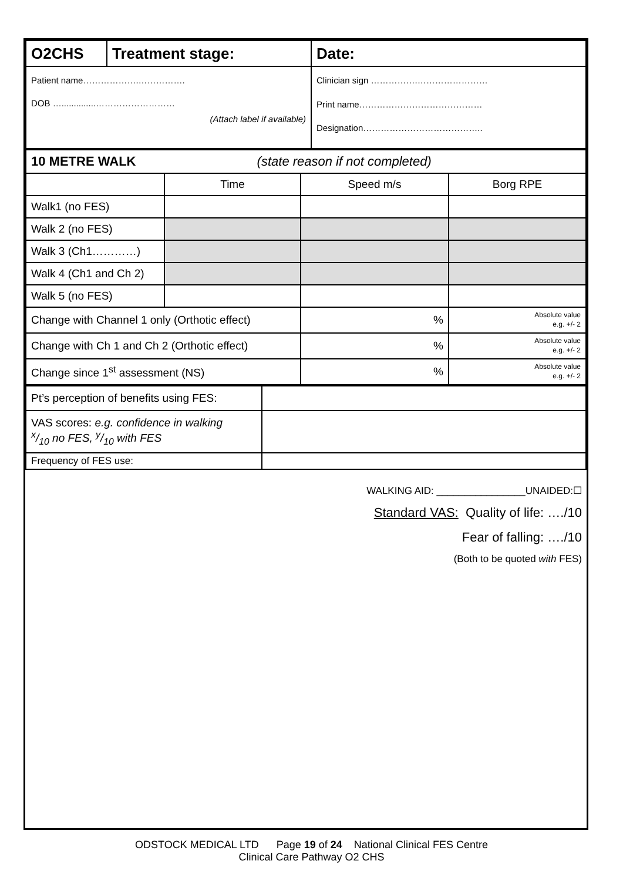| O2CHS | Treatment stage: | Date: |
| Patient name……………….……………. DOB …..............……………………… (Attach label if available) | | Clinician sign …………….…………………… Print name…………………………………… Designation………………………………….. |
| 10 METRE WALK (state reason if not completed) | | | |
| | Time | Speed m/s | Borg RPE |
| Walk1 (no FES) | | | |
| Walk 2 (no FES) | | | |
| Walk 3 (Ch1…………) | | | |
| Walk 4 (Ch1 and Ch 2) | | | |
| Walk 5 (no FES) | | | |
| Change with Channel 1 only (Orthotic effect) | | % | Absolute value e.g. +/- 2 |
| Change with Ch 1 and Ch 2 (Orthotic effect) | | % | Absolute value e.g. +/- 2 |
| Change since 1<sup>st</sup> assessment (NS) | | % | Absolute value e.g. +/- 2 |
| Pt’s perception of benefits using FES: | |
| VAS scores: e.g. confidence in walking x/10 no FES, y/10 with FES | |
| Frequency of FES use: | |
WALKING AID: ________________UNAIDED:☐
Standard VAS: Quality of life: …./10
Fear of falling: …./10
(Both to be quoted with FES)
ODSTOCK MEDICAL LTD Page 19 of 24 National Clinical FES Centre
Clinical Care Pathway O2 CHS